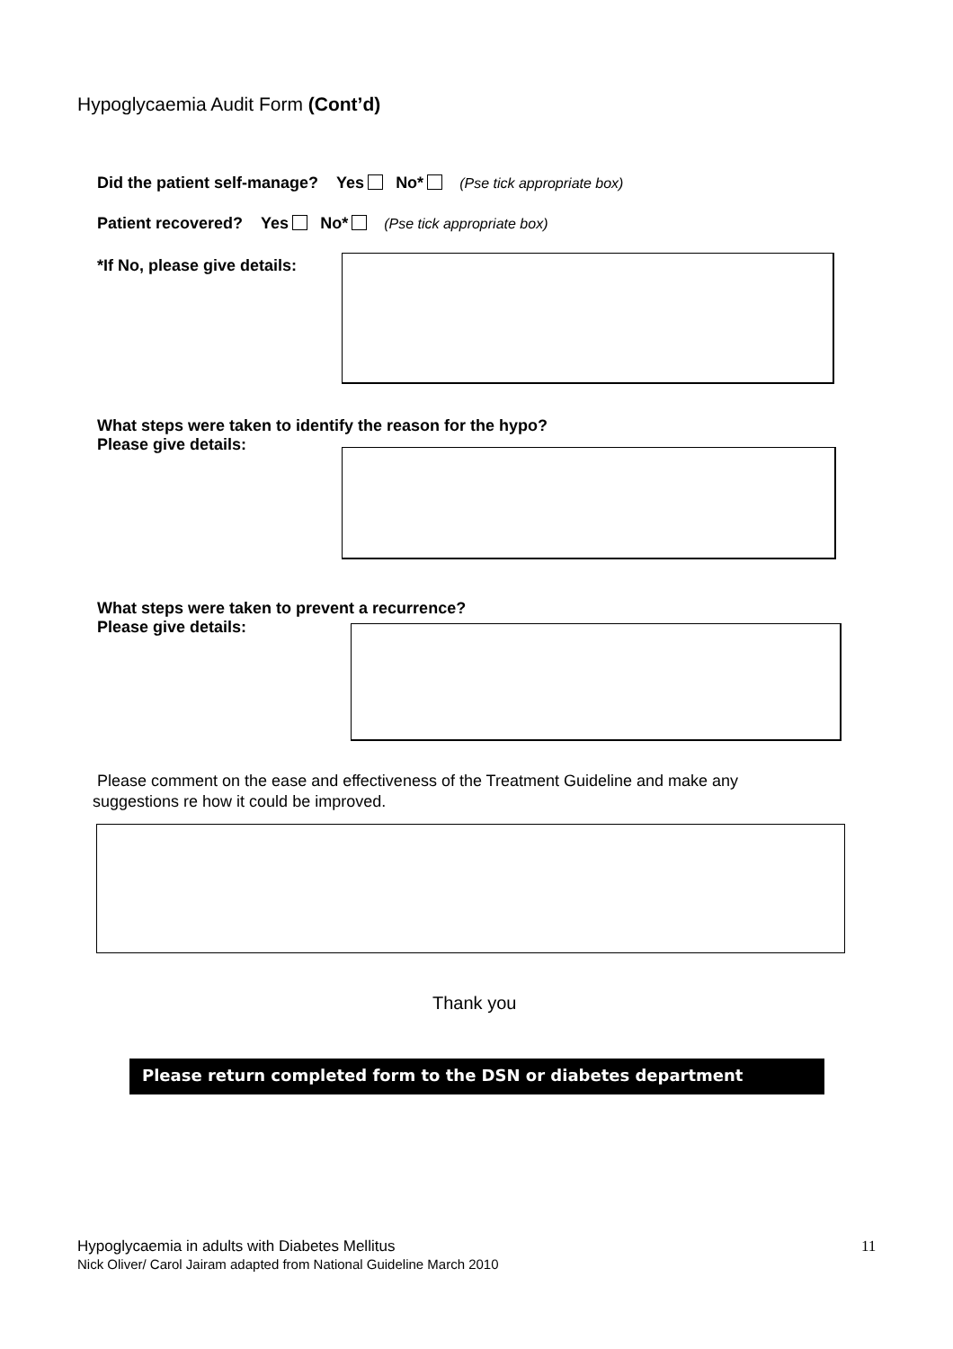Hypoglycaemia Audit Form (Cont’d)
Did the patient self-manage? Yes No* (Pse tick appropriate box)
Patient recovered? Yes No* (Pse tick appropriate box)
*If No, please give details:
What steps were taken to identify the reason for the hypo?
Please give details:
What steps were taken to prevent a recurrence?
Please give details:
Please comment on the ease and effectiveness of the Treatment Guideline and make any
suggestions re how it could be improved.
Thank you
Please return completed form to the DSN or diabetes department
Hypoglycaemia in adults with Diabetes Mellitus
Nick Oliver/ Carol Jairam adapted from National Guideline March 2010
11